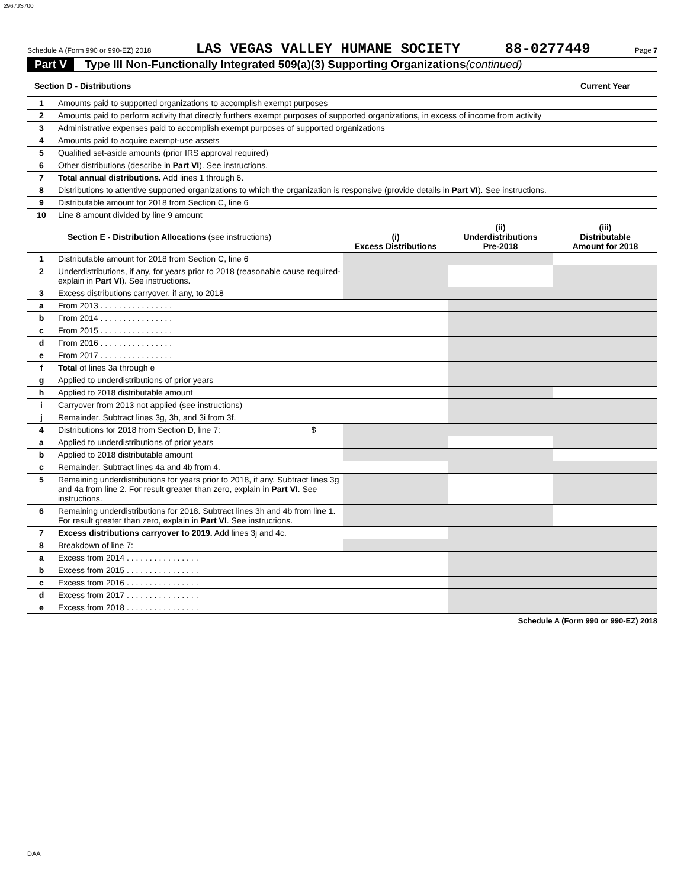2967JS700
Schedule A (Form 990 or 990-EZ) 2018 LAS VEGAS VALLEY HUMANE SOCIETY 88-0277449 Page 7
Part V Type III Non-Functionally Integrated 509(a)(3) Supporting Organizations (continued)
| Section D - Distributions | | Current Year |
| --- | --- | --- |
| 1 | Amounts paid to supported organizations to accomplish exempt purposes | |
| 2 | Amounts paid to perform activity that directly furthers exempt purposes of supported organizations, in excess of income from activity | |
| 3 | Administrative expenses paid to accomplish exempt purposes of supported organizations | |
| 4 | Amounts paid to acquire exempt-use assets | |
| 5 | Qualified set-aside amounts (prior IRS approval required) | |
| 6 | Other distributions (describe in Part VI ). See instructions. | |
| 7 | Total annual distributions. Add lines 1 through 6. | |
| 8 | Distributions to attentive supported organizations to which the organization is responsive (provide details in Part VI ). See instructions. | |
| 9 | Distributable amount for 2018 from Section C, line 6 | |
| 10 | Line 8 amount divided by line 9 amount | |
| | Section E - Distribution Allocations (see instructions) | (i) Excess Distributions | (ii) Underdistributions Pre-2018 | (iii) Distributable Amount for 2018 |
| --- | --- | --- | --- | --- |
| 1 | Distributable amount for 2018 from Section C, line 6 | | | |
| 2 | Underdistributions, if any, for years prior to 2018 (reasonable cause required-explain in Part VI ). See instructions. | | | |
| 3 | Excess distributions carryover, if any, to 2018 | | | |
| a | From 2013 . . . . . . . . . . . . . . . . | | | |
| b | From 2014 . . . . . . . . . . . . . . . . | | | |
| c | From 2015 . . . . . . . . . . . . . . . . | | | |
| d | From 2016 . . . . . . . . . . . . . . . . | | | |
| e | From 2017 . . . . . . . . . . . . . . . . | | | |
| f | Total of lines 3a through e | | | |
| g | Applied to underdistributions of prior years | | | |
| h | Applied to 2018 distributable amount | | | |
| i | Carryover from 2013 not applied (see instructions) | | | |
| j | Remainder. Subtract lines 3g, 3h, and 3i from 3f. | | | |
| 4 | Distributions for 2018 from Section D, line 7: $ | | | |
| a | Applied to underdistributions of prior years | | | |
| b | Applied to 2018 distributable amount | | | |
| c | Remainder. Subtract lines 4a and 4b from 4. | | | |
| 5 | Remaining underdistributions for years prior to 2018, if any. Subtract lines 3g and 4a from line 2. For result greater than zero, explain in Part VI . See instructions. | | | |
| 6 | Remaining underdistributions for 2018. Subtract lines 3h and 4b from line 1. For result greater than zero, explain in Part VI . See instructions. | | | |
| 7 | Excess distributions carryover to 2019. Add lines 3j and 4c. | | | |
| 8 | Breakdown of line 7: | | | |
| a | Excess from 2014 . . . . . . . . . . . . . . . . | | | |
| b | Excess from 2015 . . . . . . . . . . . . . . . . | | | |
| c | Excess from 2016 . . . . . . . . . . . . . . . . | | | |
| d | Excess from 2017 . . . . . . . . . . . . . . . . | | | |
| e | Excess from 2018 . . . . . . . . . . . . . . . . | | | |
Schedule A (Form 990 or 990-EZ) 2018
DAA